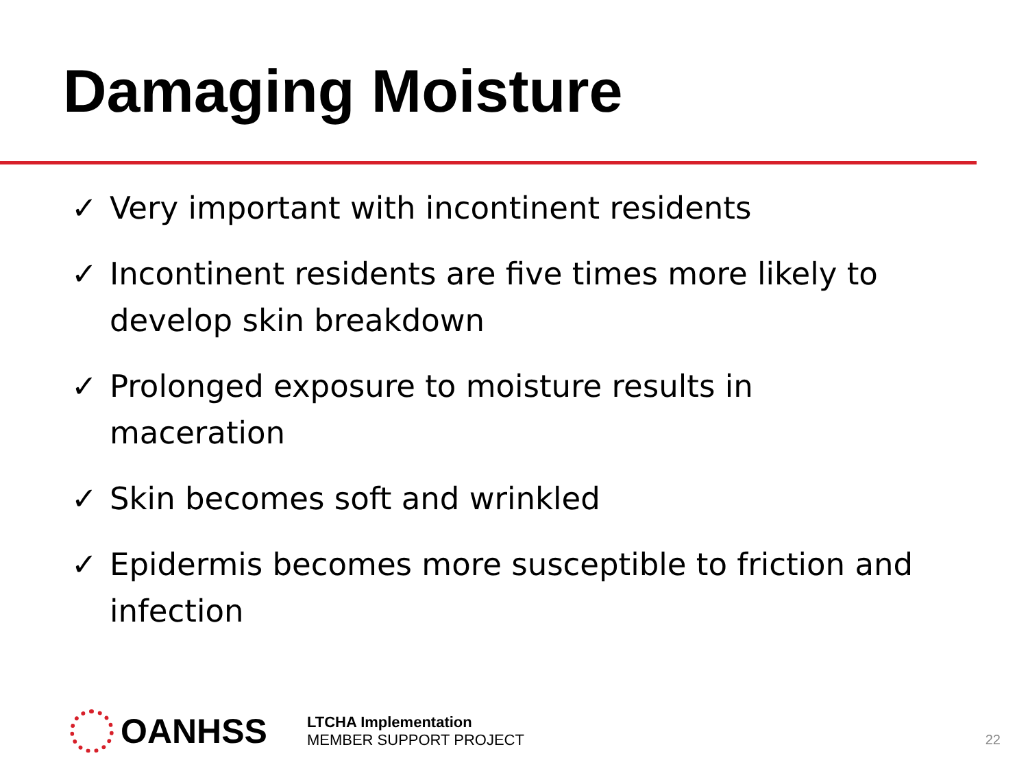Damaging Moisture
✓ Very important with incontinent residents
✓ Incontinent residents are five times more likely to develop skin breakdown
✓ Prolonged exposure to moisture results in maceration
✓ Skin becomes soft and wrinkled
✓ Epidermis becomes more susceptible to friction and infection
OANHSS
LTCHA Implementation
MEMBER SUPPORT PROJECT
22